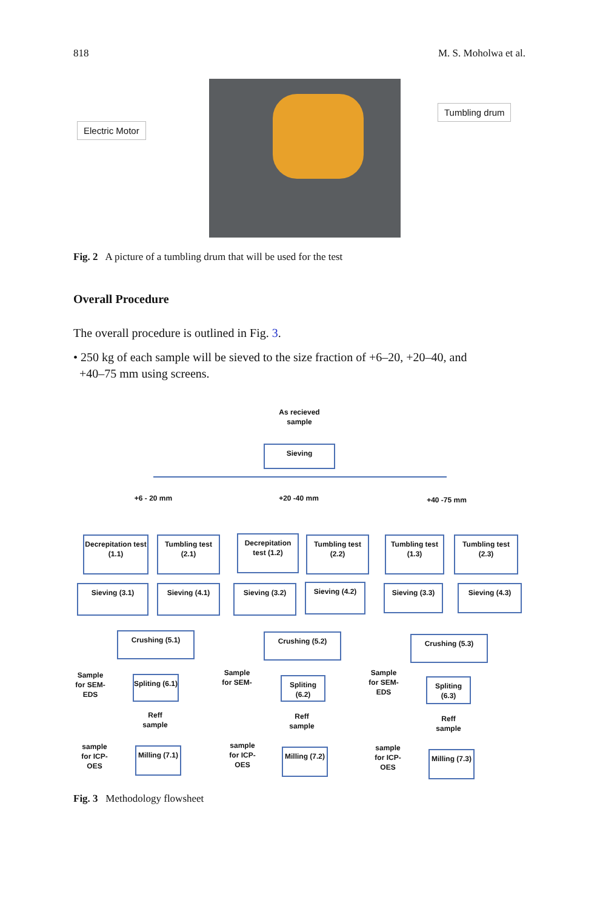818 M. S. Moholwa et al.
Electric Motor
Tumbling drum
Fig. 2 A picture of a tumbling drum that will be used for the test
Overall Procedure
The overall procedure is outlined in Fig. 3.
• 250 kg of each sample will be sieved to the size fraction of +6–20, +20–40, and
+40–75 mm using screens.
As recieved sample
Sieving
+6 - 20 mm +20 -40 mm +40 -75 mm
Decrepitation test (1.1)
Tumbling test (2.1)
Decrepitation test (1.2)
Tumbling test (2.2)
Tumbling test (1.3)
Tumbling test (2.3)
Sieving (3.1) Sieving (4.1) Sieving (3.2) Sieving (4.2) Sieving (3.3) Sieving (4.3)
Crushing (5.1) Crushing (5.2) Crushing (5.3)
Sample for SEM-EDS
Spliting (6.1)
Reff sample
Sample for SEM-
Spliting (6.2)
Reff sample
Sample for SEM-EDS
Spliting (6.3)
Reff sample
sample for ICP-OES
Milling (7.1)
sample for ICP-OES
Milling (7.2)
sample for ICP-OES
Milling (7.3)
Fig. 3 Methodology flowsheet